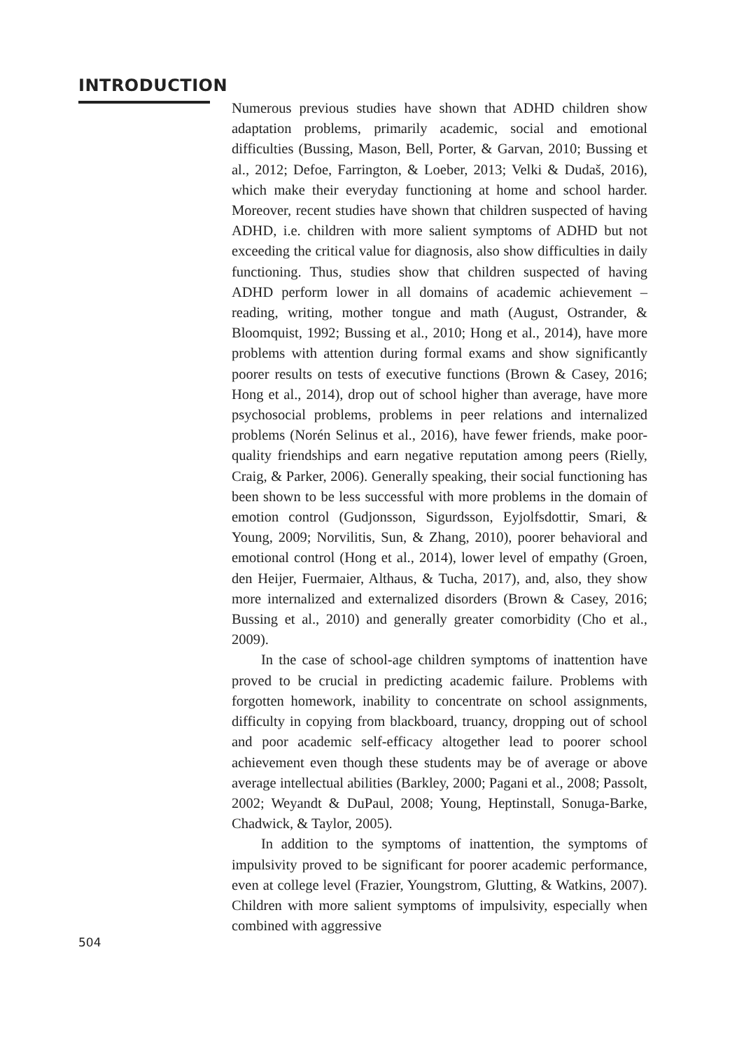INTRODUCTION
Numerous previous studies have shown that ADHD children show adaptation problems, primarily academic, social and emotional difficulties (Bussing, Mason, Bell, Porter, & Garvan, 2010; Bussing et al., 2012; Defoe, Farrington, & Loeber, 2013; Velki & Dudaš, 2016), which make their everyday functioning at home and school harder. Moreover, recent studies have shown that children suspected of having ADHD, i.e. children with more salient symptoms of ADHD but not exceeding the critical value for diagnosis, also show difficulties in daily functioning. Thus, studies show that children suspected of having ADHD perform lower in all domains of academic achievement – reading, writing, mother tongue and math (August, Ostrander, & Bloomquist, 1992; Bussing et al., 2010; Hong et al., 2014), have more problems with attention during formal exams and show significantly poorer results on tests of executive functions (Brown & Casey, 2016; Hong et al., 2014), drop out of school higher than average, have more psychosocial problems, problems in peer relations and internalized problems (Norén Selinus et al., 2016), have fewer friends, make poor-quality friendships and earn negative reputation among peers (Rielly, Craig, & Parker, 2006). Generally speaking, their social functioning has been shown to be less successful with more problems in the domain of emotion control (Gudjonsson, Sigurdsson, Eyjolfsdottir, Smari, & Young, 2009; Norvilitis, Sun, & Zhang, 2010), poorer behavioral and emotional control (Hong et al., 2014), lower level of empathy (Groen, den Heijer, Fuermaier, Althaus, & Tucha, 2017), and, also, they show more internalized and externalized disorders (Brown & Casey, 2016; Bussing et al., 2010) and generally greater comorbidity (Cho et al., 2009).
In the case of school-age children symptoms of inattention have proved to be crucial in predicting academic failure. Problems with forgotten homework, inability to concentrate on school assignments, difficulty in copying from blackboard, truancy, dropping out of school and poor academic self-efficacy altogether lead to poorer school achievement even though these students may be of average or above average intellectual abilities (Barkley, 2000; Pagani et al., 2008; Passolt, 2002; Weyandt & DuPaul, 2008; Young, Heptinstall, Sonuga-Barke, Chadwick, & Taylor, 2005).
In addition to the symptoms of inattention, the symptoms of impulsivity proved to be significant for poorer academic performance, even at college level (Frazier, Youngstrom, Glutting, & Watkins, 2007). Children with more salient symptoms of impulsivity, especially when combined with aggressive
504